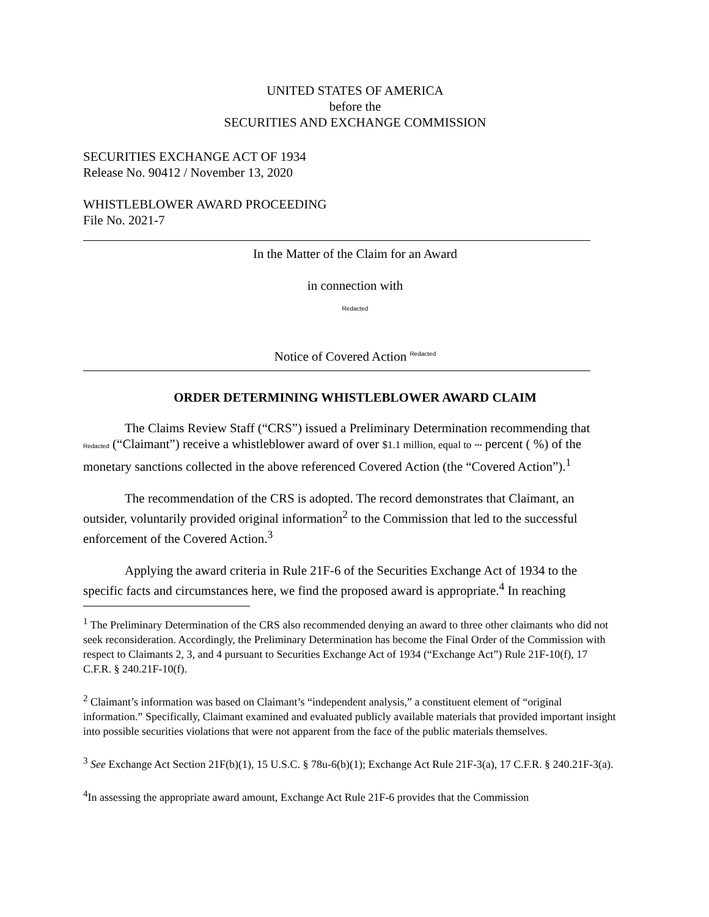UNITED STATES OF AMERICA
before the
SECURITIES AND EXCHANGE COMMISSION
SECURITIES EXCHANGE ACT OF 1934
Release No. 90412 / November 13, 2020
WHISTLEBLOWER AWARD PROCEEDING
File No. 2021-7
In the Matter of the Claim for an Award
in connection with
Redacted
Notice of Covered Action <sup>Redacted</sup>
ORDER DETERMINING WHISTLEBLOWER AWARD CLAIM
The Claims Review Staff (“CRS”) issued a Preliminary Determination recommending that Redacted (“Claimant”) receive a whistleblower award of over $1.1 million, equal to *** percent ( %) of the monetary sanctions collected in the above referenced Covered Action (the “Covered Action”).<sup>1</sup>
The recommendation of the CRS is adopted. The record demonstrates that Claimant, an outsider, voluntarily provided original information<sup>2</sup> to the Commission that led to the successful enforcement of the Covered Action.<sup>3</sup>
Applying the award criteria in Rule 21F-6 of the Securities Exchange Act of 1934 to the specific facts and circumstances here, we find the proposed award is appropriate.<sup>4</sup> In reaching
<sup>1</sup> The Preliminary Determination of the CRS also recommended denying an award to three other claimants who did not seek reconsideration. Accordingly, the Preliminary Determination has become the Final Order of the Commission with respect to Claimants 2, 3, and 4 pursuant to Securities Exchange Act of 1934 (“Exchange Act”) Rule 21F-10(f), 17 C.F.R. § 240.21F-10(f).
<sup>2</sup> Claimant’s information was based on Claimant’s “independent analysis,” a constituent element of “original information.” Specifically, Claimant examined and evaluated publicly available materials that provided important insight into possible securities violations that were not apparent from the face of the public materials themselves.
<sup>3</sup> See Exchange Act Section 21F(b)(1), 15 U.S.C. § 78u-6(b)(1); Exchange Act Rule 21F-3(a), 17 C.F.R. § 240.21F-3(a).
<sup>4</sup> In assessing the appropriate award amount, Exchange Act Rule 21F-6 provides that the Commission